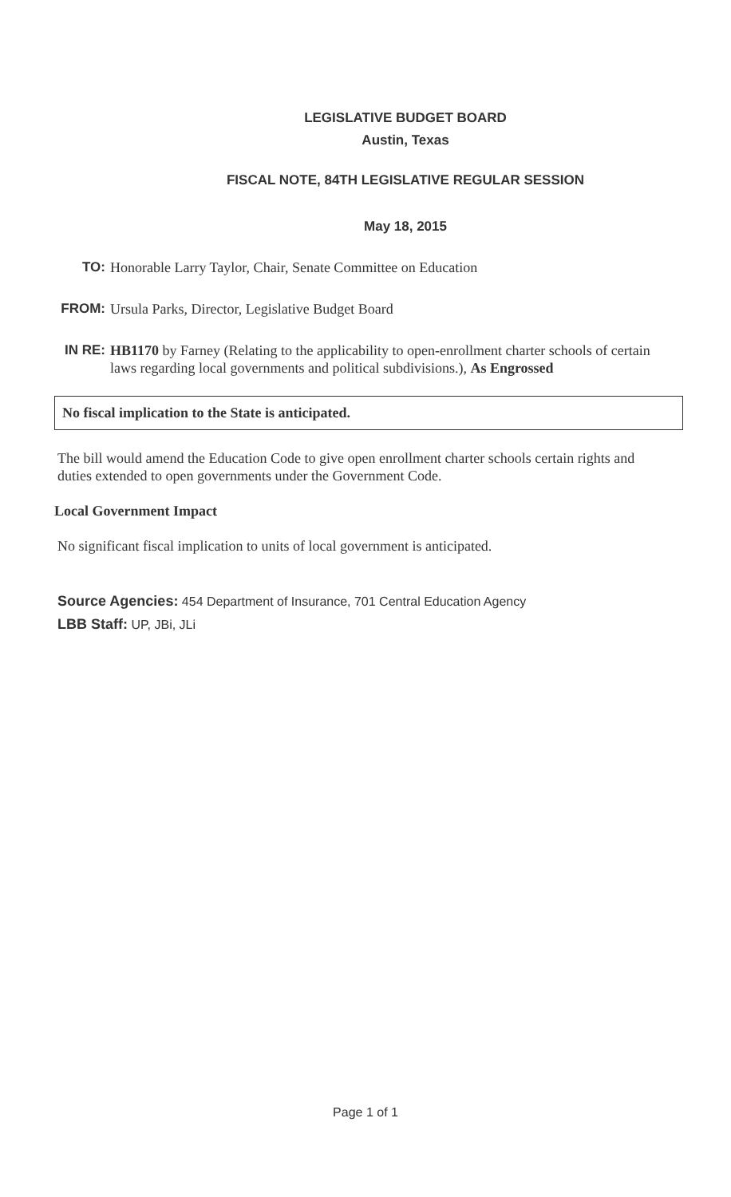LEGISLATIVE BUDGET BOARD
Austin, Texas
FISCAL NOTE, 84TH LEGISLATIVE REGULAR SESSION
May 18, 2015
TO: Honorable Larry Taylor, Chair, Senate Committee on Education
FROM: Ursula Parks, Director, Legislative Budget Board
IN RE: HB1170 by Farney (Relating to the applicability to open-enrollment charter schools of certain laws regarding local governments and political subdivisions.), As Engrossed
No fiscal implication to the State is anticipated.
The bill would amend the Education Code to give open enrollment charter schools certain rights and duties extended to open governments under the Government Code.
Local Government Impact
No significant fiscal implication to units of local government is anticipated.
Source Agencies: 454 Department of Insurance, 701 Central Education Agency
LBB Staff: UP, JBi, JLi
Page 1 of 1